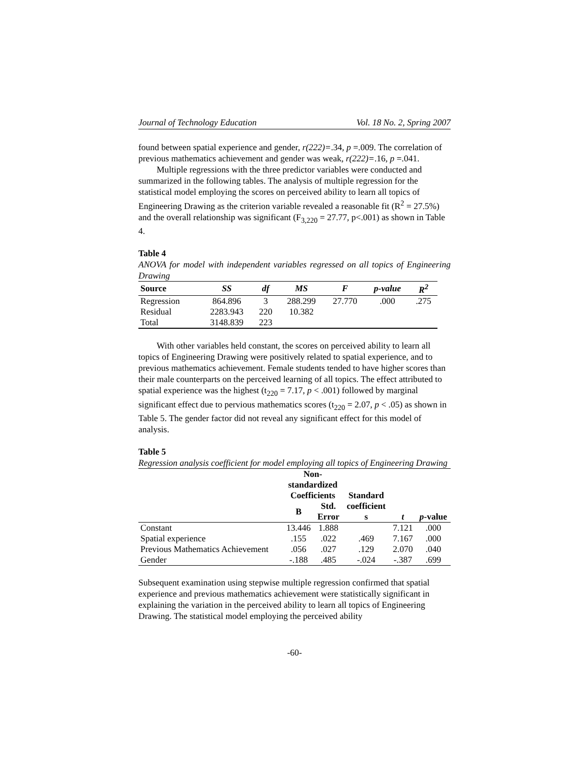Journal of Technology Education Vol. 18 No. 2, Spring 2007
found between spatial experience and gender, r(222)=.34, p =.009. The correlation of previous mathematics achievement and gender was weak, r(222)=.16, p =.041.
Multiple regressions with the three predictor variables were conducted and summarized in the following tables. The analysis of multiple regression for the statistical model employing the scores on perceived ability to learn all topics of Engineering Drawing as the criterion variable revealed a reasonable fit (R<sup>2</sup> = 27.5%) and the overall relationship was significant (F<sub>3,220</sub> = 27.77, p<.001) as shown in Table 4.
Table 4
ANOVA for model with independent variables regressed on all topics of Engineering Drawing
| Source | SS | df | MS | F | p-value | R<sup>2</sup> |
| --- | --- | --- | --- | --- | --- | --- |
| Regression | 864.896 | 3 | 288.299 | 27.770 | .000 | .275 |
| Residual | 2283.943 | 220 | 10.382 | | | |
| Total | 3148.839 | 223 | | | | |
With other variables held constant, the scores on perceived ability to learn all topics of Engineering Drawing were positively related to spatial experience, and to previous mathematics achievement. Female students tended to have higher scores than their male counterparts on the perceived learning of all topics. The effect attributed to spatial experience was the highest (t<sub>220</sub> = 7.17, p < .001) followed by marginal significant effect due to pervious mathematics scores (t<sub>220</sub> = 2.07, p < .05) as shown in Table 5. The gender factor did not reveal any significant effect for this model of analysis.
Table 5
Regression analysis coefficient for model employing all topics of Engineering Drawing
| | Non- standardized Coefficients | | Standard coefficient s | t | p -value |
| --- | --- | --- | --- | --- | --- |
| | B | Std. Error | | | |
| Constant | 13.446 | 1.888 | | 7.121 | .000 |
| Spatial experience | .155 | .022 | .469 | 7.167 | .000 |
| Previous Mathematics Achievement | .056 | .027 | .129 | 2.070 | .040 |
| Gender | -.188 | .485 | -.024 | -.387 | .699 |
Subsequent examination using stepwise multiple regression confirmed that spatial experience and previous mathematics achievement were statistically significant in explaining the variation in the perceived ability to learn all topics of Engineering Drawing. The statistical model employing the perceived ability
-60-